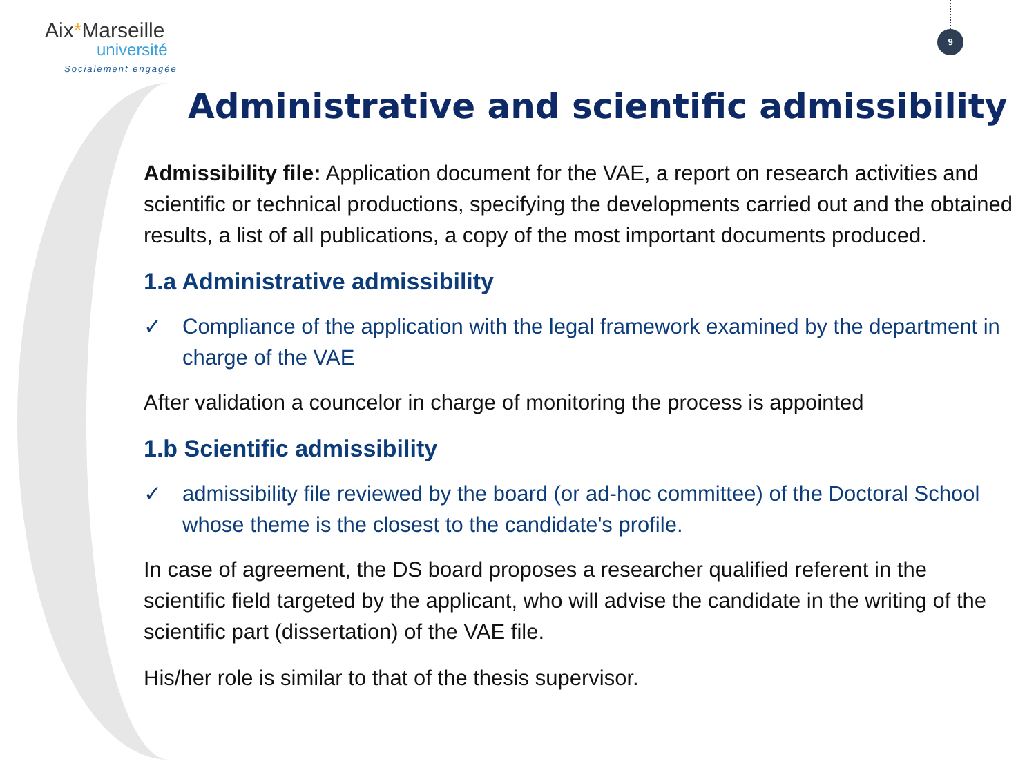Aix*Marseille
université
Socialement engagée
9
Administrative and scientific admissibility
Admissibility file: Application document for the VAE, a report on research activities and scientific or technical productions, specifying the developments carried out and the obtained results, a list of all publications, a copy of the most important documents produced.
1.a Administrative admissibility
✓ Compliance of the application with the legal framework examined by the department in charge of the VAE
After validation a councelor in charge of monitoring the process is appointed
1.b Scientific admissibility
✓ admissibility file reviewed by the board (or ad-hoc committee) of the Doctoral School whose theme is the closest to the candidate's profile.
In case of agreement, the DS board proposes a researcher qualified referent in the scientific field targeted by the applicant, who will advise the candidate in the writing of the scientific part (dissertation) of the VAE file.
His/her role is similar to that of the thesis supervisor.